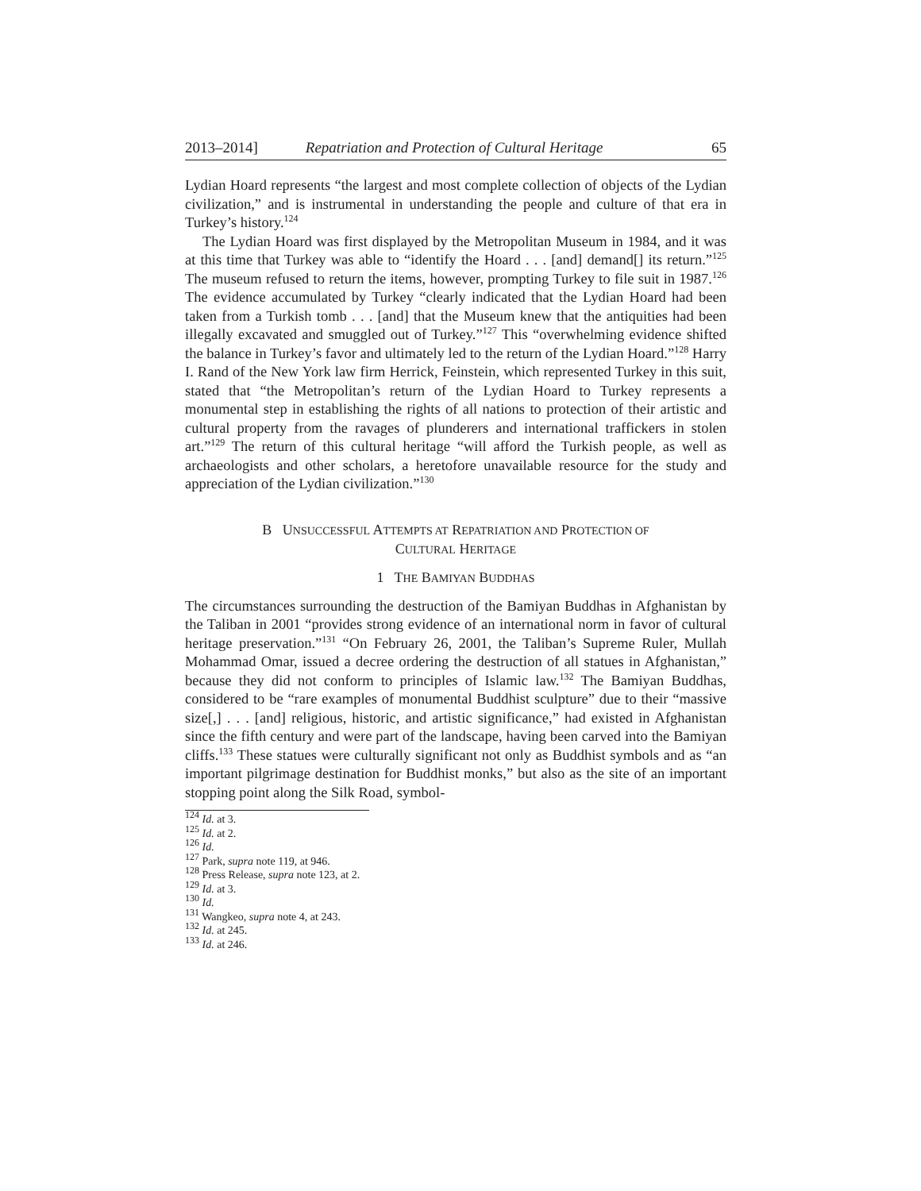2013–2014] Repatriation and Protection of Cultural Heritage 65
Lydian Hoard represents “the largest and most complete collection of objects of the Lydian civilization,” and is instrumental in understanding the people and culture of that era in Turkey’s history.<sup>124</sup>
The Lydian Hoard was first displayed by the Metropolitan Museum in 1984, and it was at this time that Turkey was able to “identify the Hoard . . . [and] demand[] its return.”<sup>125</sup> The museum refused to return the items, however, prompting Turkey to file suit in 1987.<sup>126</sup> The evidence accumulated by Turkey “clearly indicated that the Lydian Hoard had been taken from a Turkish tomb . . . [and] that the Museum knew that the antiquities had been illegally excavated and smuggled out of Turkey.”<sup>127</sup> This “overwhelming evidence shifted the balance in Turkey’s favor and ultimately led to the return of the Lydian Hoard.”<sup>128</sup> Harry I. Rand of the New York law firm Herrick, Feinstein, which represented Turkey in this suit, stated that “the Metropolitan’s return of the Lydian Hoard to Turkey represents a monumental step in establishing the rights of all nations to protection of their artistic and cultural property from the ravages of plunderers and international traffickers in stolen art.”<sup>129</sup> The return of this cultural heritage “will afford the Turkish people, as well as archaeologists and other scholars, a heretofore unavailable resource for the study and appreciation of the Lydian civilization.”<sup>130</sup>
B UNSUCCESSFUL ATTEMPTS AT REPATRIATION AND PROTECTION OF
CULTURAL HERITAGE
1 THE BAMIYAN BUDDHAS
The circumstances surrounding the destruction of the Bamiyan Buddhas in Afghanistan by the Taliban in 2001 “provides strong evidence of an international norm in favor of cultural heritage preservation.”<sup>131</sup> “On February 26, 2001, the Taliban’s Supreme Ruler, Mullah Mohammad Omar, issued a decree ordering the destruction of all statues in Afghanistan,” because they did not conform to principles of Islamic law.<sup>132</sup> The Bamiyan Buddhas, considered to be “rare examples of monumental Buddhist sculpture” due to their “massive size[,] . . . [and] religious, historic, and artistic significance,” had existed in Afghanistan since the fifth century and were part of the landscape, having been carved into the Bamiyan cliffs.<sup>133</sup> These statues were culturally significant not only as Buddhist symbols and as “an important pilgrimage destination for Buddhist monks,” but also as the site of an important stopping point along the Silk Road, symbol-
<sup>124</sup> Id. at 3.
<sup>125</sup> Id. at 2.
<sup>126</sup> Id.
<sup>127</sup> Park, supra note 119, at 946.
<sup>128</sup> Press Release, supra note 123, at 2.
<sup>129</sup> Id. at 3.
<sup>130</sup> Id.
<sup>131</sup> Wangkeo, supra note 4, at 243.
<sup>132</sup> Id. at 245.
<sup>133</sup> Id. at 246.